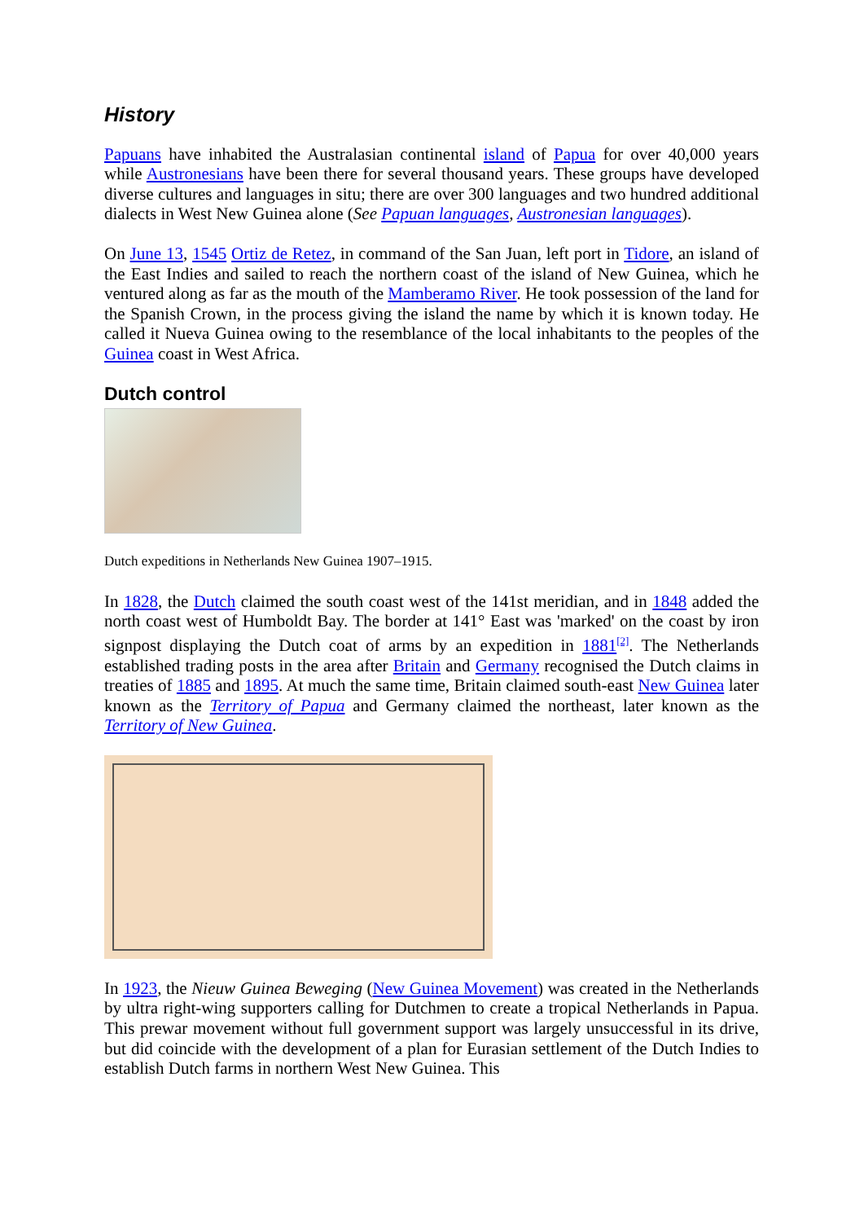History
Papuans have inhabited the Australasian continental island of Papua for over 40,000 years while Austronesians have been there for several thousand years. These groups have developed diverse cultures and languages in situ; there are over 300 languages and two hundred additional dialects in West New Guinea alone (See Papuan languages, Austronesian languages).
On June 13, 1545 Ortiz de Retez, in command of the San Juan, left port in Tidore, an island of the East Indies and sailed to reach the northern coast of the island of New Guinea, which he ventured along as far as the mouth of the Mamberamo River. He took possession of the land for the Spanish Crown, in the process giving the island the name by which it is known today. He called it Nueva Guinea owing to the resemblance of the local inhabitants to the peoples of the Guinea coast in West Africa.
Dutch control
Dutch expeditions in Netherlands New Guinea 1907–1915.
In 1828, the Dutch claimed the south coast west of the 141st meridian, and in 1848 added the north coast west of Humboldt Bay. The border at 141° East was 'marked' on the coast by iron signpost displaying the Dutch coat of arms by an expedition in 1881<sup>[2]</sup>. The Netherlands established trading posts in the area after Britain and Germany recognised the Dutch claims in treaties of 1885 and 1895. At much the same time, Britain claimed south-east New Guinea later known as the Territory of Papua and Germany claimed the northeast, later known as the Territory of New Guinea.
In 1923, the Nieuw Guinea Beweging (New Guinea Movement) was created in the Netherlands by ultra right-wing supporters calling for Dutchmen to create a tropical Netherlands in Papua. This prewar movement without full government support was largely unsuccessful in its drive, but did coincide with the development of a plan for Eurasian settlement of the Dutch Indies to establish Dutch farms in northern West New Guinea. This